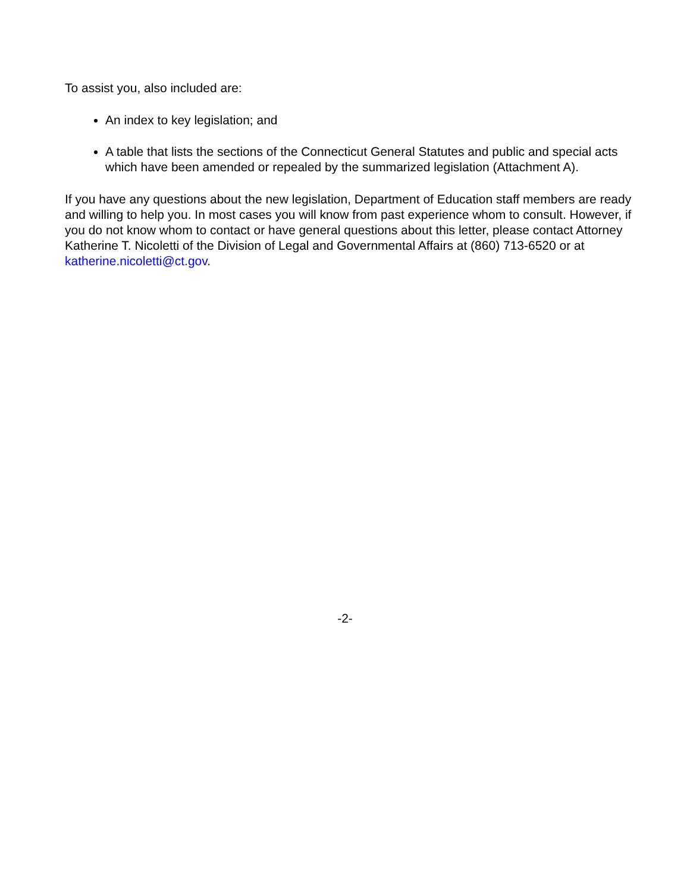To assist you, also included are:
An index to key legislation; and
A table that lists the sections of the Connecticut General Statutes and public and special acts which have been amended or repealed by the summarized legislation (Attachment A).
If you have any questions about the new legislation, Department of Education staff members are ready and willing to help you. In most cases you will know from past experience whom to consult. However, if you do not know whom to contact or have general questions about this letter, please contact Attorney Katherine T. Nicoletti of the Division of Legal and Governmental Affairs at (860) 713-6520 or at katherine.nicoletti@ct.gov.
-2-